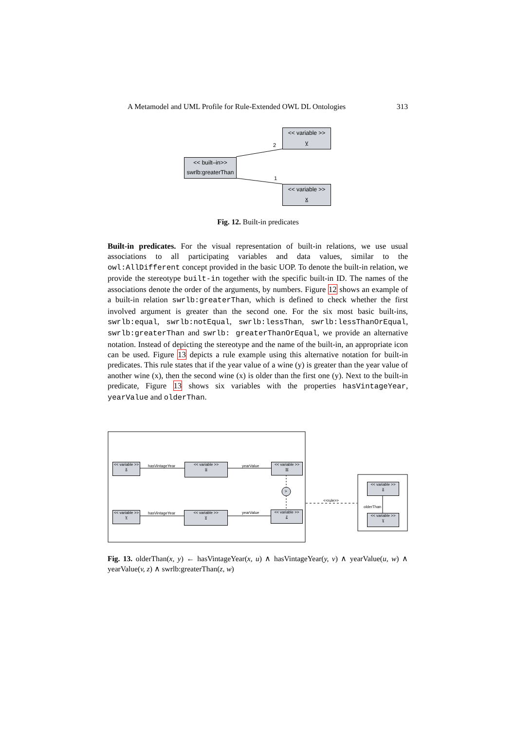A Metamodel and UML Profile for Rule-Extended OWL DL Ontologies 313
<< variable >>
y
<< built–in>>
swrlb:greaterThan
<< variable >>
x
2
1
Fig. 12. Built-in predicates
Built-in predicates. For the visual representation of built-in relations, we use usual associations to all participating variables and data values, similar to the owl:AllDifferent concept provided in the basic UOP. To denote the built-in relation, we provide the stereotype built-in together with the specific built-in ID. The names of the associations denote the order of the arguments, by numbers. Figure 12 shows an example of a built-in relation swrlb:greaterThan, which is defined to check whether the first involved argument is greater than the second one. For the six most basic built-ins, swrlb:equal, swrlb:notEqual, swrlb:lessThan, swrlb:lessThanOrEqual, swrlb:greaterThan and swrlb: greaterThanOrEqual, we provide an alternative notation. Instead of depicting the stereotype and the name of the built-in, an appropriate icon can be used. Figure 13 depicts a rule example using this alternative notation for built-in predicates. This rule states that if the year value of a wine (y) is greater than the year value of another wine (x), then the second wine (x) is older than the first one (y). Next to the built-in predicate, Figure 13 shows six variables with the properties hasVintageYear, yearValue and olderThan.
<< variable >>
x
<< variable >>
u
<< variable >>
w
<< variable >>
y
<< variable >>
v
<< variable >>
z
<< variable >>
x
<< variable >>
y
hasVintageYear yearValue
hasVintageYear yearValue
>
<<rule>>
olderThan
Fig. 13. olderThan(x, y) ← hasVintageYear(x, u) ∧ hasVintageYear(y, v) ∧ yearValue(u, w) ∧ yearValue(v, z) ∧ swrlb:greaterThan(z, w)